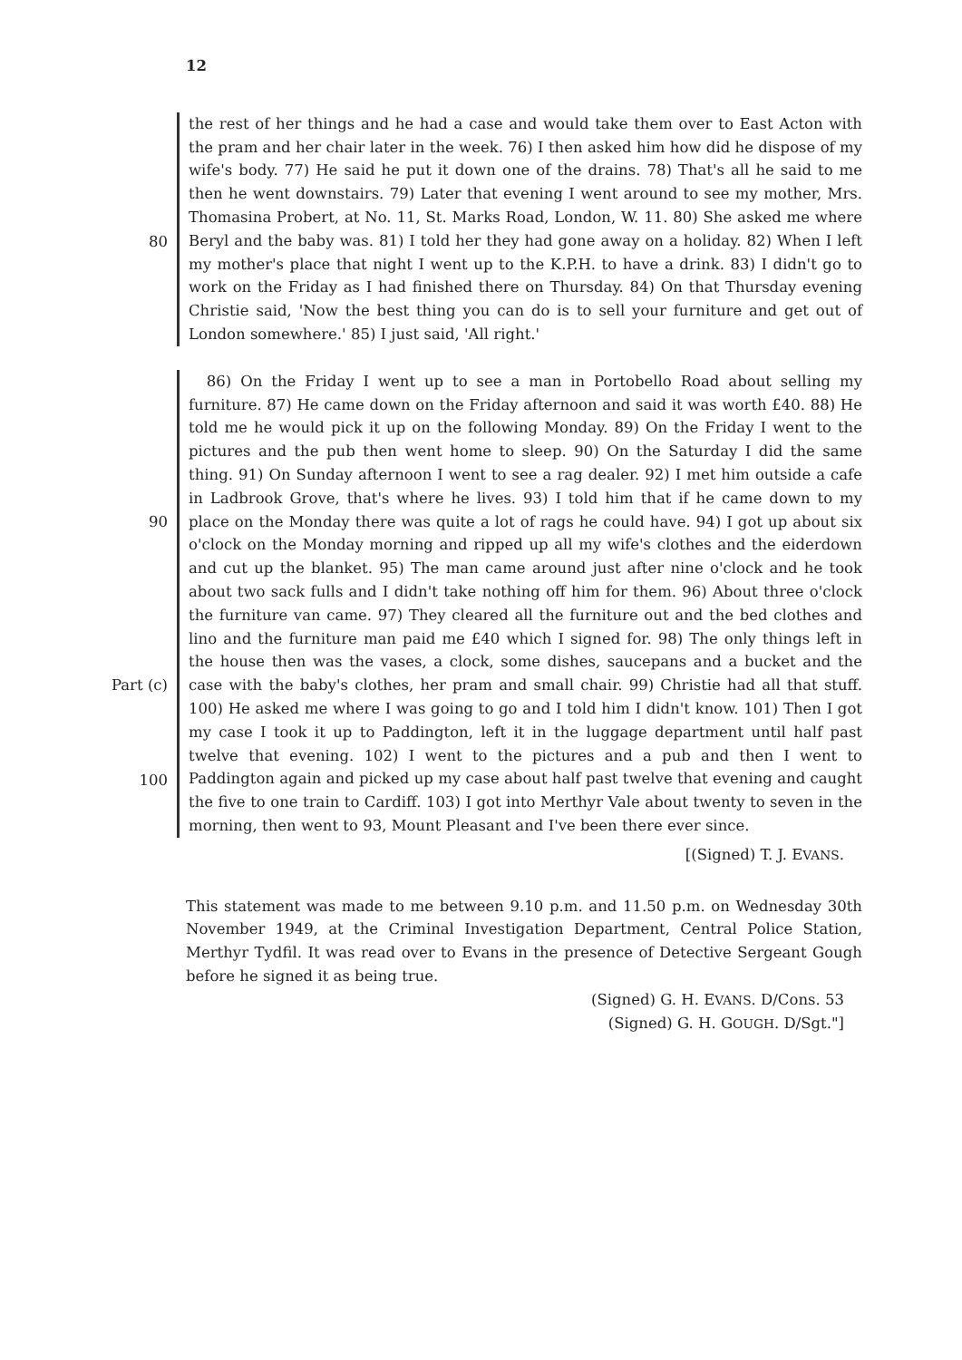12
80
the rest of her things and he had a case and would take them over to East Acton with the pram and her chair later in the week. 76) I then asked him how did he dispose of my wife's body. 77) He said he put it down one of the drains. 78) That's all he said to me then he went downstairs. 79) Later that evening I went around to see my mother, Mrs. Thomasina Probert, at No. 11, St. Marks Road, London, W. 11. 80) She asked me where Beryl and the baby was. 81) I told her they had gone away on a holiday. 82) When I left my mother's place that night I went up to the K.P.H. to have a drink. 83) I didn't go to work on the Friday as I had finished there on Thursday. 84) On that Thursday evening Christie said, 'Now the best thing you can do is to sell your furniture and get out of London somewhere.' 85) I just said, 'All right.'
90
Part (c)
100
86) On the Friday I went up to see a man in Portobello Road about selling my furniture. 87) He came down on the Friday afternoon and said it was worth £40. 88) He told me he would pick it up on the following Monday. 89) On the Friday I went to the pictures and the pub then went home to sleep. 90) On the Saturday I did the same thing. 91) On Sunday afternoon I went to see a rag dealer. 92) I met him outside a cafe in Ladbrook Grove, that's where he lives. 93) I told him that if he came down to my place on the Monday there was quite a lot of rags he could have. 94) I got up about six o'clock on the Monday morning and ripped up all my wife's clothes and the eiderdown and cut up the blanket. 95) The man came around just after nine o'clock and he took about two sack fulls and I didn't take nothing off him for them. 96) About three o'clock the furniture van came. 97) They cleared all the furniture out and the bed clothes and lino and the furniture man paid me £40 which I signed for. 98) The only things left in the house then was the vases, a clock, some dishes, saucepans and a bucket and the case with the baby's clothes, her pram and small chair. 99) Christie had all that stuff. 100) He asked me where I was going to go and I told him I didn't know. 101) Then I got my case I took it up to Paddington, left it in the luggage department until half past twelve that evening. 102) I went to the pictures and a pub and then I went to Paddington again and picked up my case about half past twelve that evening and caught the five to one train to Cardiff. 103) I got into Merthyr Vale about twenty to seven in the morning, then went to 93, Mount Pleasant and I've been there ever since.
[(Signed) T. J. EVANS.
This statement was made to me between 9.10 p.m. and 11.50 p.m. on Wednesday 30th November 1949, at the Criminal Investigation Department, Central Police Station, Merthyr Tydfil. It was read over to Evans in the presence of Detective Sergeant Gough before he signed it as being true.
(Signed) G. H. EVANS. D/Cons. 53
(Signed) G. H. GOUGH. D/Sgt."]